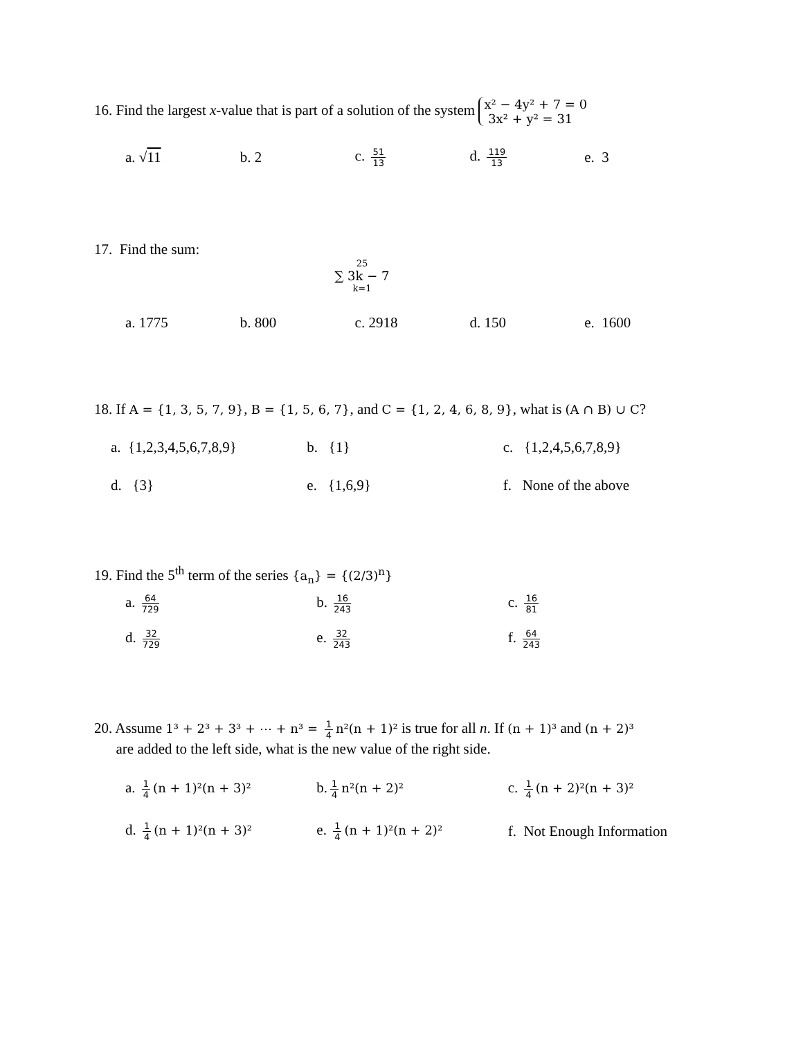16. Find the largest x-value that is part of a solution of the system x² − 4y² + 7 = 0
3x² + y² = 31
a. √11 b. 2 c. 51 13
d. 119 13
e. 3
17. Find the sum:
25
∑ 3k − 7
k=1
a. 1775 b. 800 c. 2918 d. 150 e. 1600
18. If A = {1, 3, 5, 7, 9}, B = {1, 5, 6, 7}, and C = {1, 2, 4, 6, 8, 9}, what is (A ∩ B) ∪ C?
a. {1,2,3,4,5,6,7,8,9}
b. {1} c. {1,2,4,5,6,7,8,9}
d. {3} e. {1,6,9} f. None of the above
19. Find the 5<sup>th</sup> term of the series {a<sub>n</sub>} = {(2/3)<sup>n</sup>}
a. 64 729
b. 16 243
c. 16 81
d. 32 729
e. 32 243
f. 64 243
20. Assume 1³ + 2³ + 3³ + ⋯ + n³ = 1 4 n²(n + 1)² is true for all n. If (n + 1)³ and (n + 2)³
are added to the left side, what is the new value of the right side.
a. 1 4 (n + 1)²(n + 3)²
b. 1 4 n²(n + 2)²
c. 1 4 (n + 2)²(n + 3)²
d. 1 4 (n + 1)²(n + 3)²
e. 1 4 (n + 1)²(n + 2)²
f. Not Enough Information